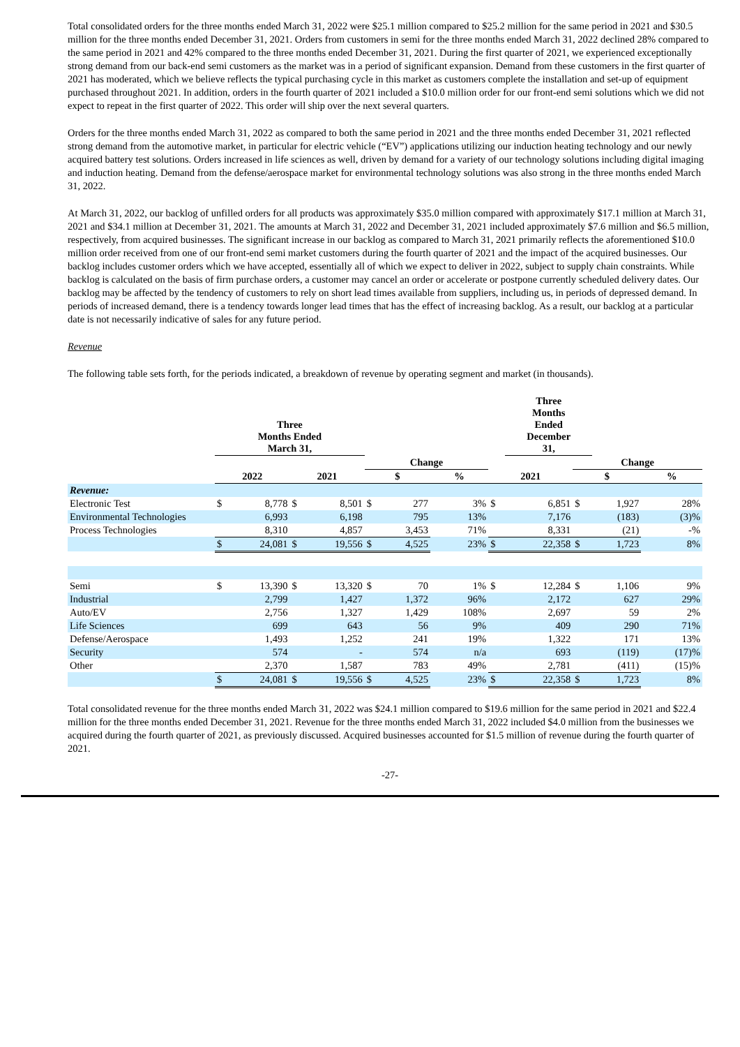Total consolidated orders for the three months ended March 31, 2022 were $25.1 million compared to $25.2 million for the same period in 2021 and $30.5 million for the three months ended December 31, 2021. Orders from customers in semi for the three months ended March 31, 2022 declined 28% compared to the same period in 2021 and 42% compared to the three months ended December 31, 2021. During the first quarter of 2021, we experienced exceptionally strong demand from our back-end semi customers as the market was in a period of significant expansion. Demand from these customers in the first quarter of 2021 has moderated, which we believe reflects the typical purchasing cycle in this market as customers complete the installation and set-up of equipment purchased throughout 2021. In addition, orders in the fourth quarter of 2021 included a $10.0 million order for our front-end semi solutions which we did not expect to repeat in the first quarter of 2022. This order will ship over the next several quarters.
Orders for the three months ended March 31, 2022 as compared to both the same period in 2021 and the three months ended December 31, 2021 reflected strong demand from the automotive market, in particular for electric vehicle (“EV”) applications utilizing our induction heating technology and our newly acquired battery test solutions. Orders increased in life sciences as well, driven by demand for a variety of our technology solutions including digital imaging and induction heating. Demand from the defense/aerospace market for environmental technology solutions was also strong in the three months ended March 31, 2022.
At March 31, 2022, our backlog of unfilled orders for all products was approximately $35.0 million compared with approximately $17.1 million at March 31, 2021 and $34.1 million at December 31, 2021. The amounts at March 31, 2022 and December 31, 2021 included approximately $7.6 million and $6.5 million, respectively, from acquired businesses. The significant increase in our backlog as compared to March 31, 2021 primarily reflects the aforementioned $10.0 million order received from one of our front-end semi market customers during the fourth quarter of 2021 and the impact of the acquired businesses. Our backlog includes customer orders which we have accepted, essentially all of which we expect to deliver in 2022, subject to supply chain constraints. While backlog is calculated on the basis of firm purchase orders, a customer may cancel an order or accelerate or postpone currently scheduled delivery dates. Our backlog may be affected by the tendency of customers to rely on short lead times available from suppliers, including us, in periods of depressed demand. In periods of increased demand, there is a tendency towards longer lead times that has the effect of increasing backlog. As a result, our backlog at a particular date is not necessarily indicative of sales for any future period.
Revenue
The following table sets forth, for the periods indicated, a breakdown of revenue by operating segment and market (in thousands).
| | Three Months Ended March 31, | | | | | | | | | Three Months Ended December 31, | | | | |
| --- | --- | --- | --- | --- | --- | --- | --- | --- | --- | --- | --- | --- | --- | --- |
| | | | | | Change | | | | | | Change | | | |
| | 2022 | | 2021 | | $ | | % | | 2021 | | $ | | % | |
| Revenue: | | | | | | | | | | | | | | |
| Electronic Test | $ | 8,778 | $ | 8,501 | $ | 277 | | 3% | $ | 6,851 | $ | 1,927 | | 28% |
| Environmental Technologies | | 6,993 | | 6,198 | | 795 | | 13% | | 7,176 | | (183) | | (3)% |
| Process Technologies | | 8,310 | | 4,857 | | 3,453 | | 71% | | 8,331 | | (21) | | -% |
| | $ | 24,081 | $ | 19,556 | $ | 4,525 | | 23% | $ | 22,358 | $ | 1,723 | | 8% |
| Semi | $ | 13,390 | $ | 13,320 | $ | 70 | | 1% | $ | 12,284 | $ | 1,106 | | 9% |
| Industrial | | 2,799 | | 1,427 | | 1,372 | | 96% | | 2,172 | | 627 | | 29% |
| Auto/EV | | 2,756 | | 1,327 | | 1,429 | | 108% | | 2,697 | | 59 | | 2% |
| Life Sciences | | 699 | | 643 | | 56 | | 9% | | 409 | | 290 | | 71% |
| Defense/Aerospace | | 1,493 | | 1,252 | | 241 | | 19% | | 1,322 | | 171 | | 13% |
| Security | | 574 | | - | | 574 | | n/a | | 693 | | (119) | | (17)% |
| Other | | 2,370 | | 1,587 | | 783 | | 49% | | 2,781 | | (411) | | (15)% |
| | $ | 24,081 | $ | 19,556 | $ | 4,525 | | 23% | $ | 22,358 | $ | 1,723 | | 8% |
Total consolidated revenue for the three months ended March 31, 2022 was $24.1 million compared to $19.6 million for the same period in 2021 and $22.4 million for the three months ended December 31, 2021. Revenue for the three months ended March 31, 2022 included $4.0 million from the businesses we acquired during the fourth quarter of 2021, as previously discussed. Acquired businesses accounted for $1.5 million of revenue during the fourth quarter of 2021.
-27-